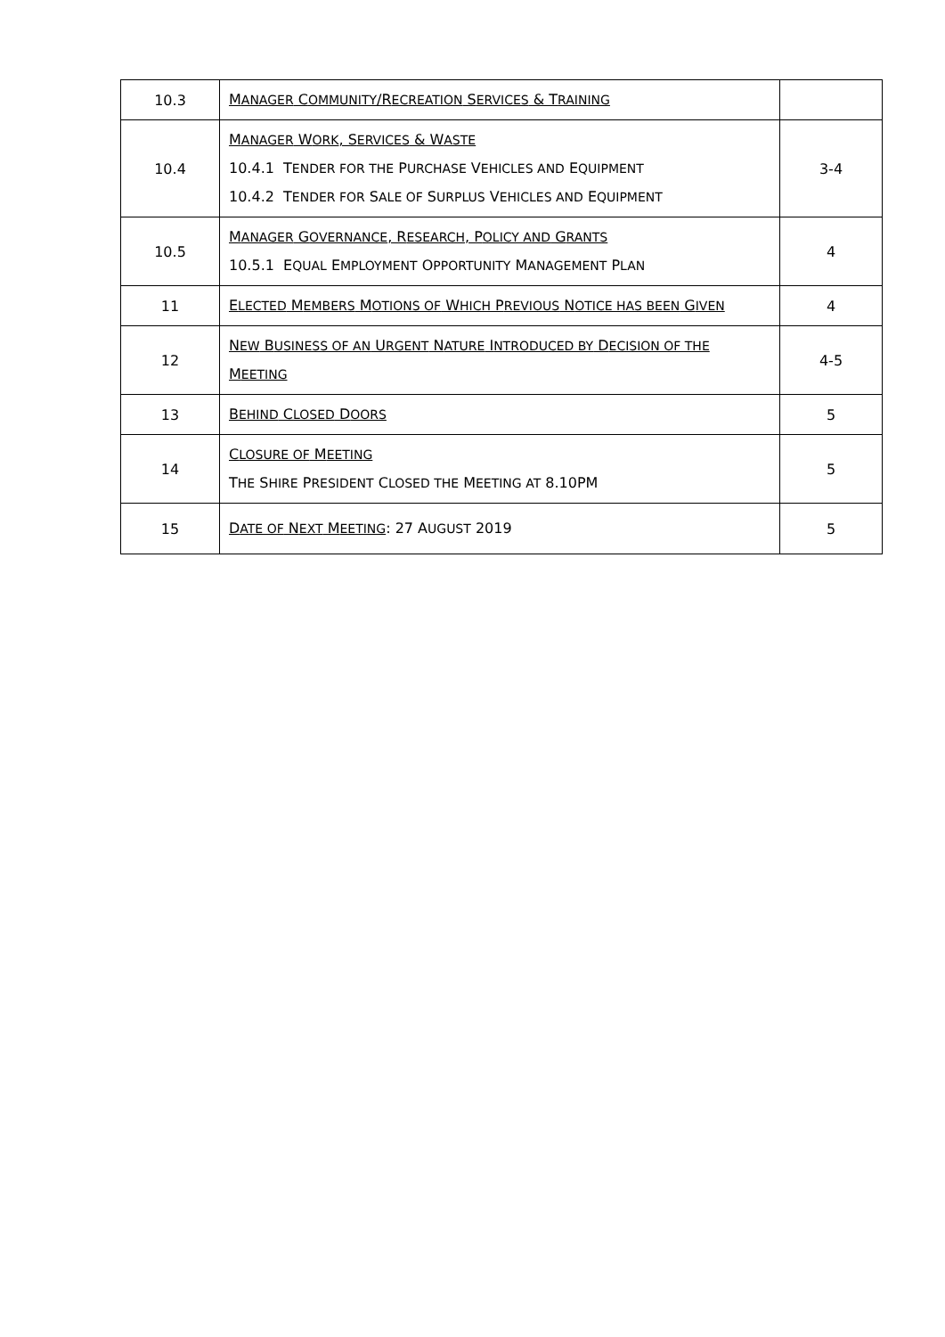| 10.3 | M ANAGER C OMMUNITY /R ECREATION S ERVICES & T RAINING | |
| 10.4 | M ANAGER W ORK , S ERVICES & W ASTE 10.4.1 T ENDER FOR THE P URCHASE V EHICLES AND E QUIPMENT 10.4.2 T ENDER FOR S ALE OF S URPLUS V EHICLES AND E QUIPMENT | 3-4 |
| 10.5 | M ANAGER G OVERNANCE , R ESEARCH , P OLICY AND G RANTS 10.5.1 E QUAL E MPLOYMENT O PPORTUNITY M ANAGEMENT P LAN | 4 |
| 11 | E LECTED M EMBERS M OTIONS OF W HICH P REVIOUS N OTICE HAS BEEN G IVEN | 4 |
| 12 | N EW B USINESS OF AN U RGENT N ATURE I NTRODUCED BY D ECISION OF THE M EETING | 4-5 |
| 13 | B EHIND C LOSED D OORS | 5 |
| 14 | C LOSURE OF M EETING T HE S HIRE P RESIDENT C LOSED THE M EETING AT 8.10PM | 5 |
| 15 | D ATE OF N EXT M EETING : 27 A UGUST 2019 | 5 |